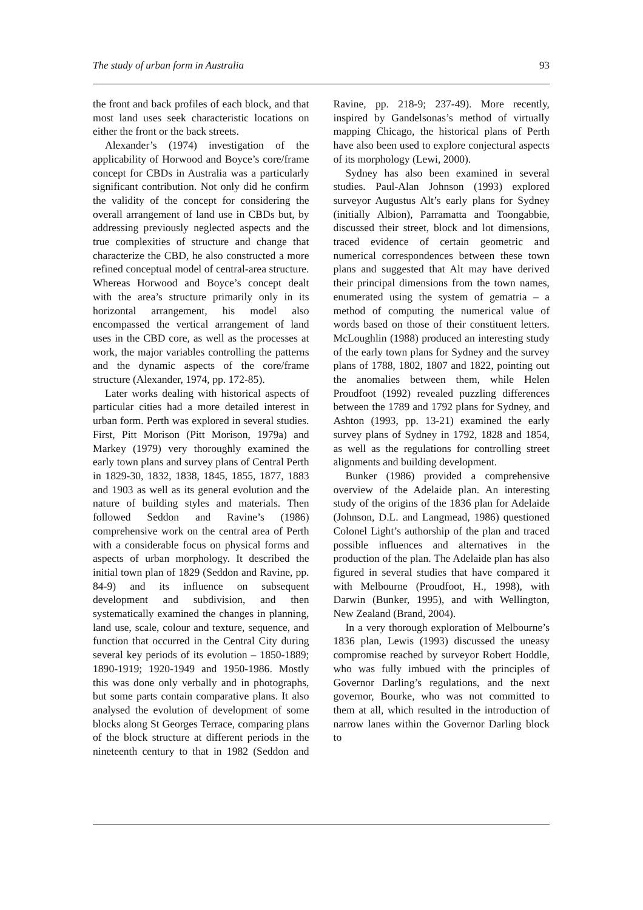The study of urban form in Australia 93
the front and back profiles of each block, and that most land uses seek characteristic locations on either the front or the back streets.
Alexander’s (1974) investigation of the applicability of Horwood and Boyce’s core/frame concept for CBDs in Australia was a particularly significant contribution. Not only did he confirm the validity of the concept for considering the overall arrangement of land use in CBDs but, by addressing previously neglected aspects and the true complexities of structure and change that characterize the CBD, he also constructed a more refined conceptual model of central-area structure. Whereas Horwood and Boyce’s concept dealt with the area’s structure primarily only in its horizontal arrangement, his model also encompassed the vertical arrangement of land uses in the CBD core, as well as the processes at work, the major variables controlling the patterns and the dynamic aspects of the core/frame structure (Alexander, 1974, pp. 172-85).
Later works dealing with historical aspects of particular cities had a more detailed interest in urban form. Perth was explored in several studies. First, Pitt Morison (Pitt Morison, 1979a) and Markey (1979) very thoroughly examined the early town plans and survey plans of Central Perth in 1829-30, 1832, 1838, 1845, 1855, 1877, 1883 and 1903 as well as its general evolution and the nature of building styles and materials. Then followed Seddon and Ravine’s (1986) comprehensive work on the central area of Perth with a considerable focus on physical forms and aspects of urban morphology. It described the initial town plan of 1829 (Seddon and Ravine, pp. 84-9) and its influence on subsequent development and subdivision, and then systematically examined the changes in planning, land use, scale, colour and texture, sequence, and function that occurred in the Central City during several key periods of its evolution – 1850-1889; 1890-1919; 1920-1949 and 1950-1986. Mostly this was done only verbally and in photographs, but some parts contain comparative plans. It also analysed the evolution of development of some blocks along St Georges Terrace, comparing plans of the block structure at different periods in the nineteenth century to that in 1982 (Seddon and Ravine, pp. 218-9; 237-49). More recently, inspired by Gandelsonas’s method of virtually mapping Chicago, the historical plans of Perth have also been used to explore conjectural aspects of its morphology (Lewi, 2000).
Sydney has also been examined in several studies. Paul-Alan Johnson (1993) explored surveyor Augustus Alt’s early plans for Sydney (initially Albion), Parramatta and Toongabbie, discussed their street, block and lot dimensions, traced evidence of certain geometric and numerical correspondences between these town plans and suggested that Alt may have derived their principal dimensions from the town names, enumerated using the system of gematria – a method of computing the numerical value of words based on those of their constituent letters. McLoughlin (1988) produced an interesting study of the early town plans for Sydney and the survey plans of 1788, 1802, 1807 and 1822, pointing out the anomalies between them, while Helen Proudfoot (1992) revealed puzzling differences between the 1789 and 1792 plans for Sydney, and Ashton (1993, pp. 13-21) examined the early survey plans of Sydney in 1792, 1828 and 1854, as well as the regulations for controlling street alignments and building development.
Bunker (1986) provided a comprehensive overview of the Adelaide plan. An interesting study of the origins of the 1836 plan for Adelaide (Johnson, D.L. and Langmead, 1986) questioned Colonel Light’s authorship of the plan and traced possible influences and alternatives in the production of the plan. The Adelaide plan has also figured in several studies that have compared it with Melbourne (Proudfoot, H., 1998), with Darwin (Bunker, 1995), and with Wellington, New Zealand (Brand, 2004).
In a very thorough exploration of Melbourne’s 1836 plan, Lewis (1993) discussed the uneasy compromise reached by surveyor Robert Hoddle, who was fully imbued with the principles of Governor Darling’s regulations, and the next governor, Bourke, who was not committed to them at all, which resulted in the introduction of narrow lanes within the Governor Darling block to